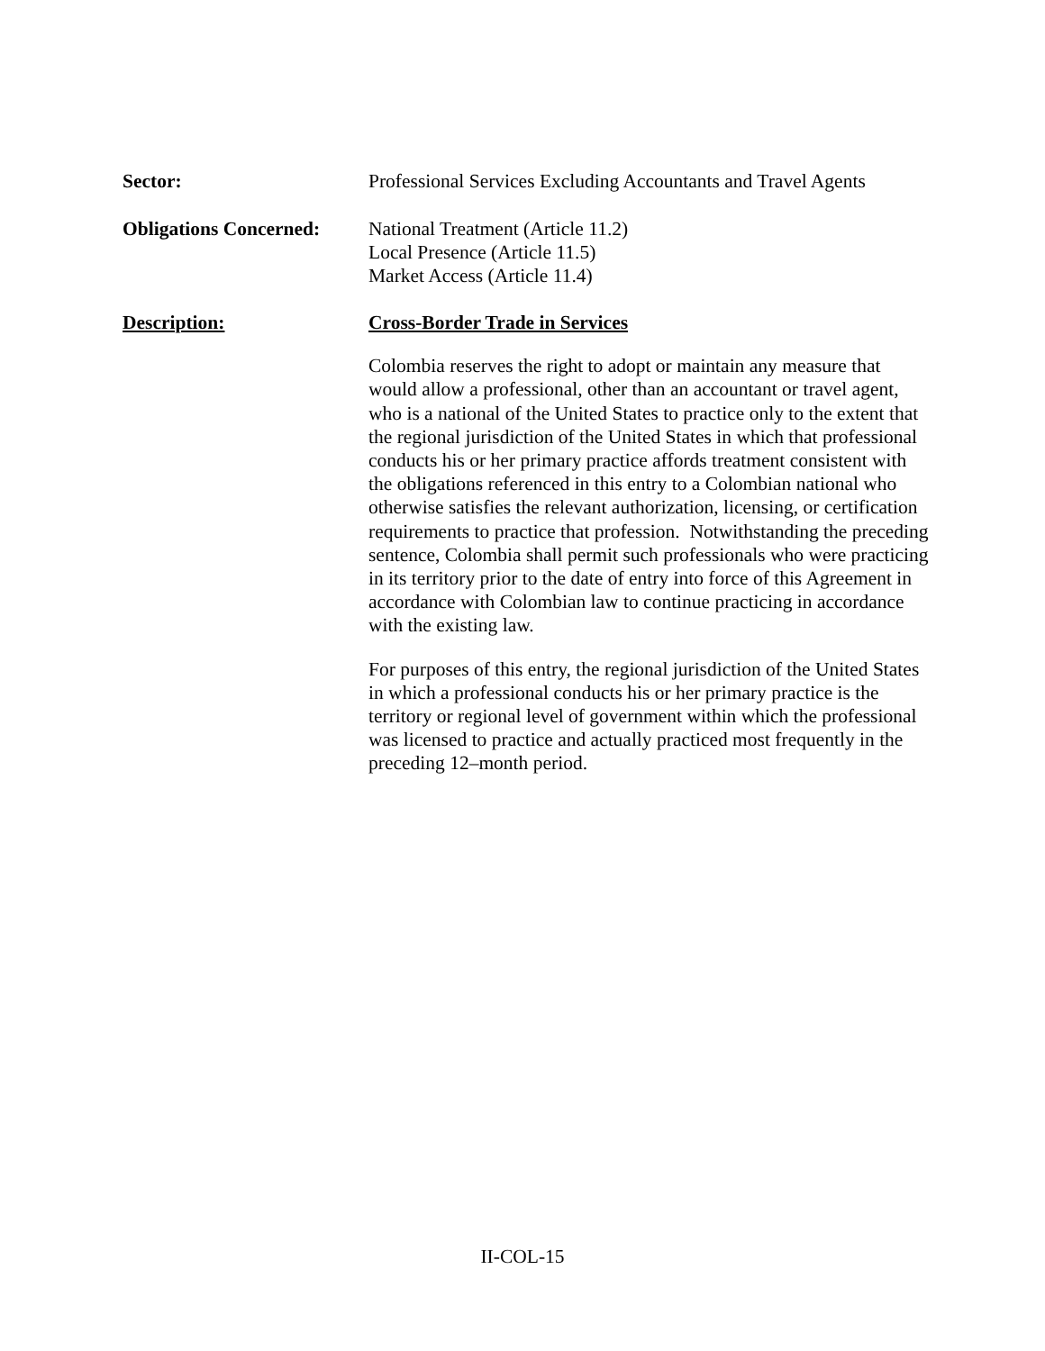Sector: Professional Services Excluding Accountants and Travel Agents
Obligations Concerned:
National Treatment (Article 11.2)
Local Presence (Article 11.5)
Market Access (Article 11.4)
Description: Cross-Border Trade in Services
Colombia reserves the right to adopt or maintain any measure that would allow a professional, other than an accountant or travel agent, who is a national of the United States to practice only to the extent that the regional jurisdiction of the United States in which that professional conducts his or her primary practice affords treatment consistent with the obligations referenced in this entry to a Colombian national who otherwise satisfies the relevant authorization, licensing, or certification requirements to practice that profession. Notwithstanding the preceding sentence, Colombia shall permit such professionals who were practicing in its territory prior to the date of entry into force of this Agreement in accordance with Colombian law to continue practicing in accordance with the existing law.
For purposes of this entry, the regional jurisdiction of the United States in which a professional conducts his or her primary practice is the territory or regional level of government within which the professional was licensed to practice and actually practiced most frequently in the preceding 12–month period.
II-COL-15